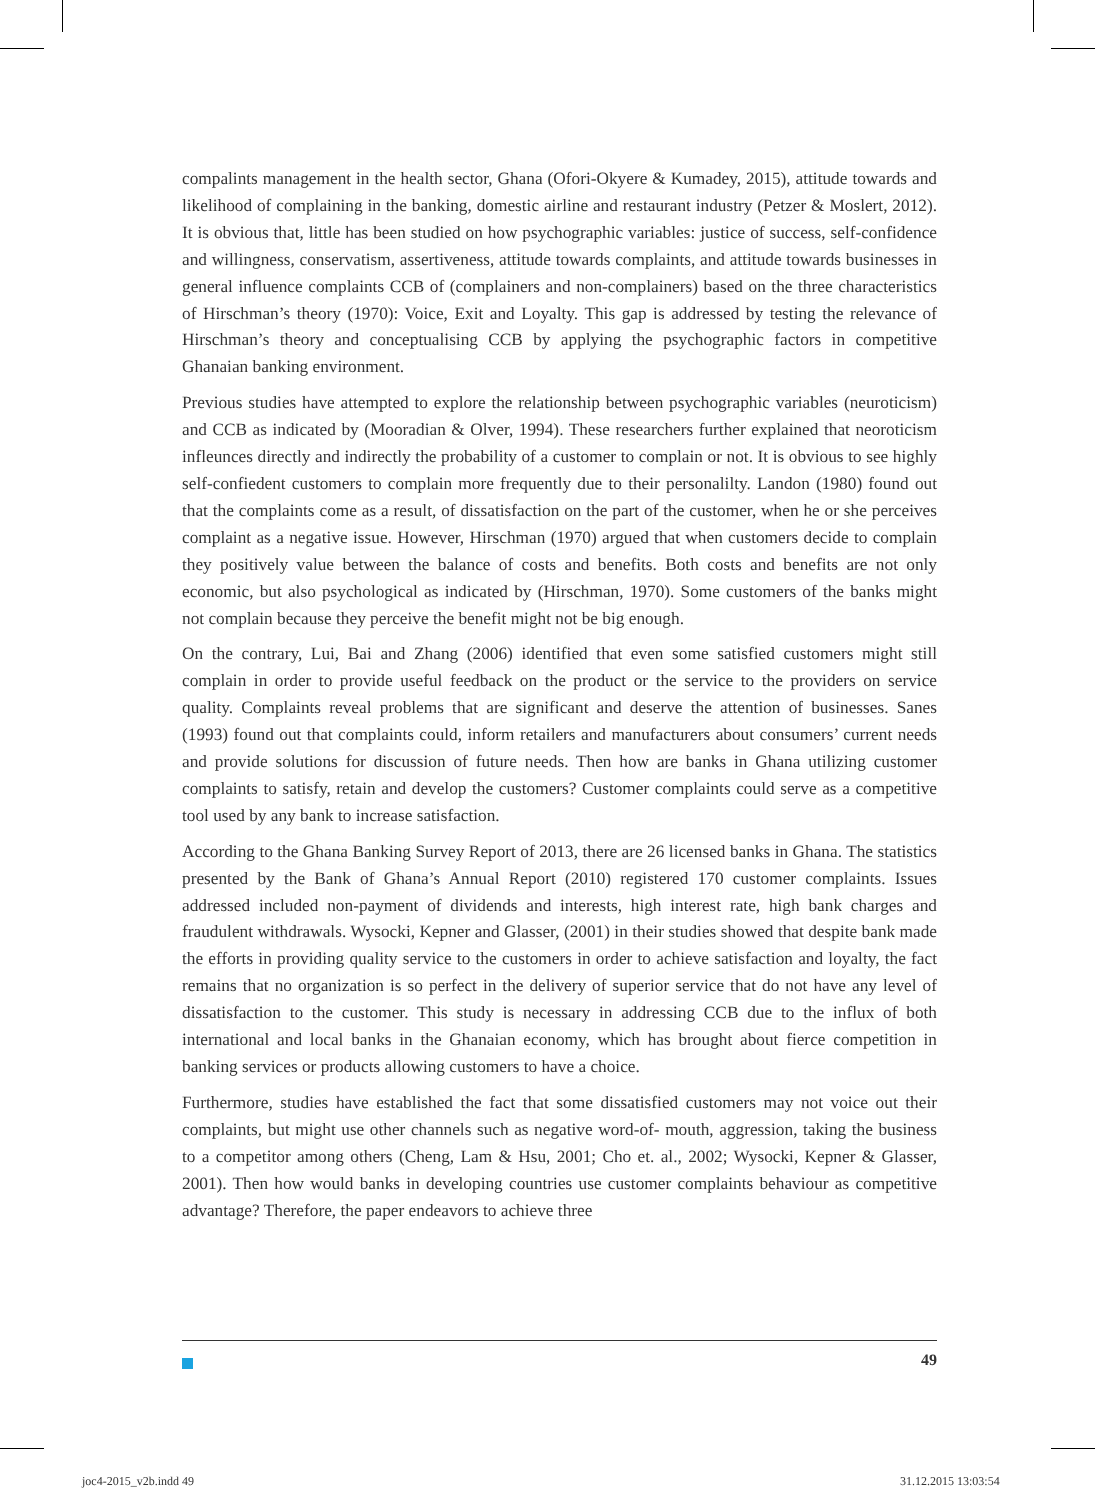compalints management in the health sector, Ghana (Ofori-Okyere & Kumadey, 2015), attitude towards and likelihood of complaining in the banking, domestic airline and restaurant industry (Petzer & Moslert, 2012). It is obvious that, little has been studied on how psychographic variables: justice of success, self-confidence and willingness, conservatism, assertiveness, attitude towards complaints, and attitude towards businesses in general influence complaints CCB of (complainers and non-complainers) based on the three characteristics of Hirschman’s theory (1970): Voice, Exit and Loyalty. This gap is addressed by testing the relevance of Hirschman’s theory and conceptualising CCB by applying the psychographic factors in competitive Ghanaian banking environment.
Previous studies have attempted to explore the relationship between psychographic variables (neuroticism) and CCB as indicated by (Mooradian & Olver, 1994). These researchers further explained that neoroticism infleunces directly and indirectly the probability of a customer to complain or not. It is obvious to see highly self-confiedent customers to complain more frequently due to their personalilty. Landon (1980) found out that the complaints come as a result, of dissatisfaction on the part of the customer, when he or she perceives complaint as a negative issue. However, Hirschman (1970) argued that when customers decide to complain they positively value between the balance of costs and benefits. Both costs and benefits are not only economic, but also psychological as indicated by (Hirschman, 1970). Some customers of the banks might not complain because they perceive the benefit might not be big enough.
On the contrary, Lui, Bai and Zhang (2006) identified that even some satisfied customers might still complain in order to provide useful feedback on the product or the service to the providers on service quality. Complaints reveal problems that are significant and deserve the attention of businesses. Sanes (1993) found out that complaints could, inform retailers and manufacturers about consumers’ current needs and provide solutions for discussion of future needs. Then how are banks in Ghana utilizing customer complaints to satisfy, retain and develop the customers? Customer complaints could serve as a competitive tool used by any bank to increase satisfaction.
According to the Ghana Banking Survey Report of 2013, there are 26 licensed banks in Ghana. The statistics presented by the Bank of Ghana’s Annual Report (2010) registered 170 customer complaints. Issues addressed included non-payment of dividends and interests, high interest rate, high bank charges and fraudulent withdrawals. Wysocki, Kepner and Glasser, (2001) in their studies showed that despite bank made the efforts in providing quality service to the customers in order to achieve satisfaction and loyalty, the fact remains that no organization is so perfect in the delivery of superior service that do not have any level of dissatisfaction to the customer. This study is necessary in addressing CCB due to the influx of both international and local banks in the Ghanaian economy, which has brought about fierce competition in banking services or products allowing customers to have a choice.
Furthermore, studies have established the fact that some dissatisfied customers may not voice out their complaints, but might use other channels such as negative word-of- mouth, aggression, taking the business to a competitor among others (Cheng, Lam & Hsu, 2001; Cho et. al., 2002; Wysocki, Kepner & Glasser, 2001). Then how would banks in developing countries use customer complaints behaviour as competitive advantage? Therefore, the paper endeavors to achieve three
49
joc4-2015_v2b.indd 49 31.12.2015 13:03:54